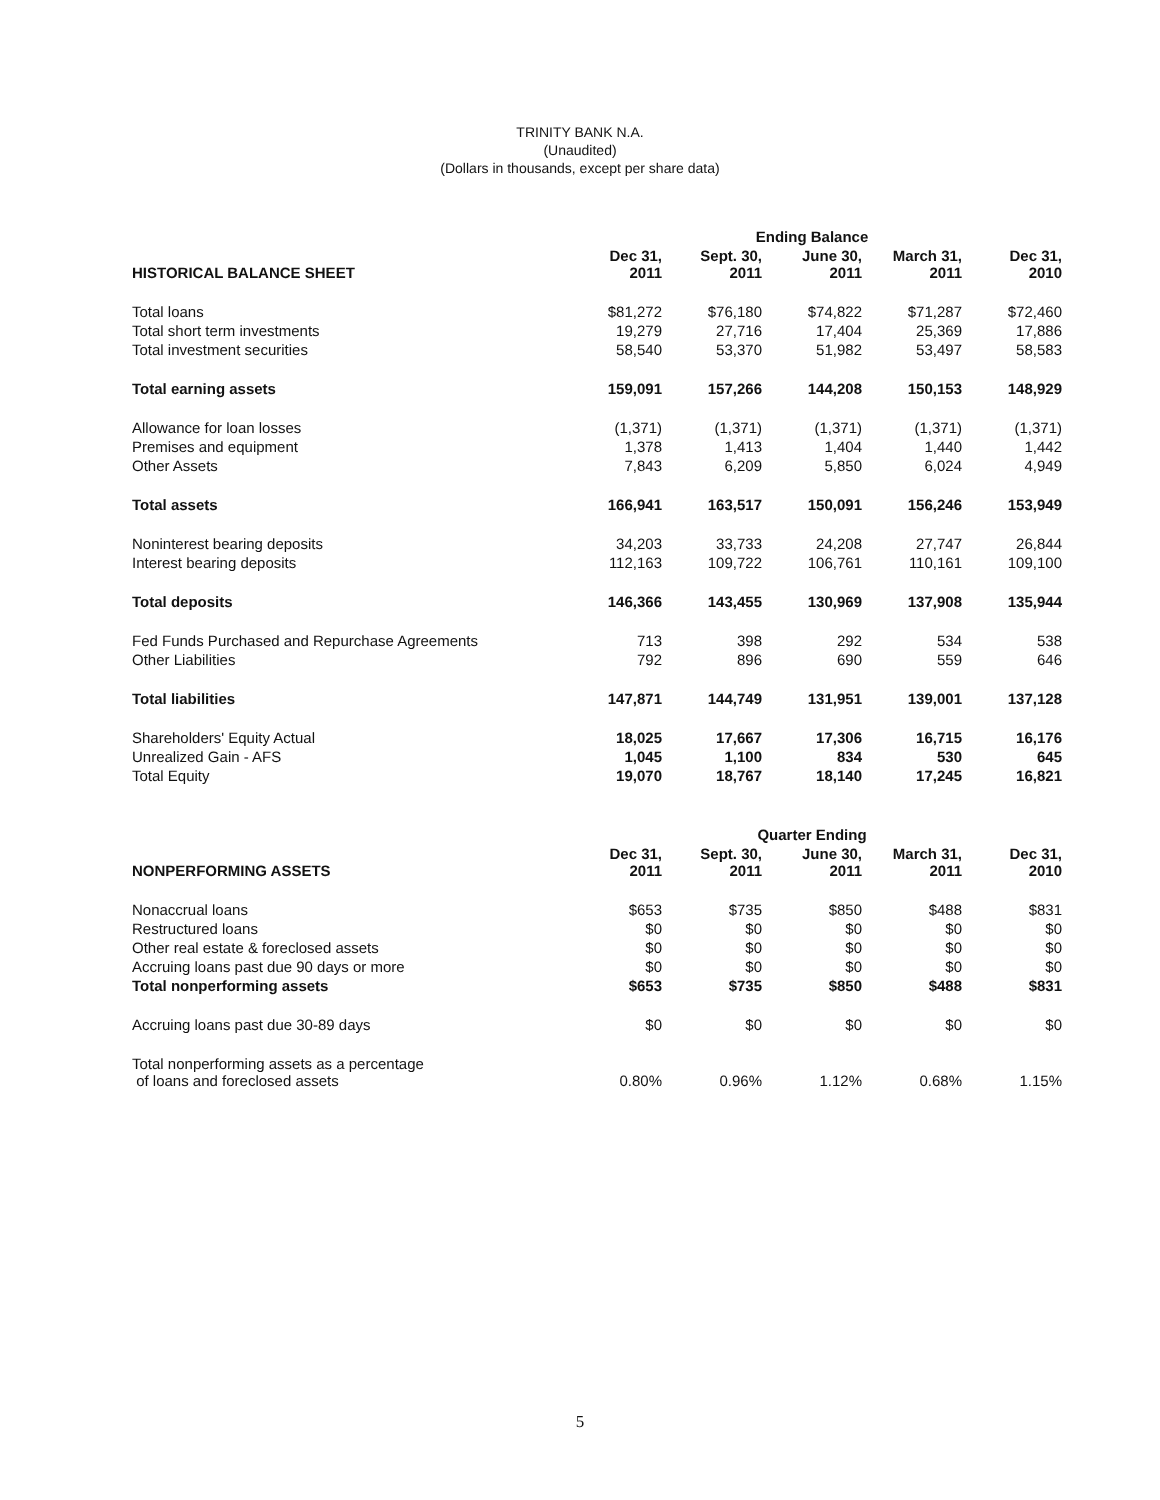TRINITY BANK N.A.
(Unaudited)
(Dollars in thousands, except per share data)
| | Ending Balance | | | | |
| --- | --- | --- | --- | --- | --- |
| HISTORICAL BALANCE SHEET | Dec 31, 2011 | Sept. 30, 2011 | June 30, 2011 | March 31, 2011 | Dec 31, 2010 |
| Total loans | $81,272 | $76,180 | $74,822 | $71,287 | $72,460 |
| Total short term investments | 19,279 | 27,716 | 17,404 | 25,369 | 17,886 |
| Total investment securities | 58,540 | 53,370 | 51,982 | 53,497 | 58,583 |
| Total earning assets | 159,091 | 157,266 | 144,208 | 150,153 | 148,929 |
| Allowance for loan losses | (1,371) | (1,371) | (1,371) | (1,371) | (1,371) |
| Premises and equipment | 1,378 | 1,413 | 1,404 | 1,440 | 1,442 |
| Other Assets | 7,843 | 6,209 | 5,850 | 6,024 | 4,949 |
| Total assets | 166,941 | 163,517 | 150,091 | 156,246 | 153,949 |
| Noninterest bearing deposits | 34,203 | 33,733 | 24,208 | 27,747 | 26,844 |
| Interest bearing deposits | 112,163 | 109,722 | 106,761 | 110,161 | 109,100 |
| Total deposits | 146,366 | 143,455 | 130,969 | 137,908 | 135,944 |
| Fed Funds Purchased and Repurchase Agreements | 713 | 398 | 292 | 534 | 538 |
| Other Liabilities | 792 | 896 | 690 | 559 | 646 |
| Total liabilities | 147,871 | 144,749 | 131,951 | 139,001 | 137,128 |
| Shareholders' Equity Actual | 18,025 | 17,667 | 17,306 | 16,715 | 16,176 |
| Unrealized Gain - AFS | 1,045 | 1,100 | 834 | 530 | 645 |
| Total Equity | 19,070 | 18,767 | 18,140 | 17,245 | 16,821 |
| | Quarter Ending | | | | |
| --- | --- | --- | --- | --- | --- |
| NONPERFORMING ASSETS | Dec 31, 2011 | Sept. 30, 2011 | June 30, 2011 | March 31, 2011 | Dec 31, 2010 |
| Nonaccrual loans | $653 | $735 | $850 | $488 | $831 |
| Restructured loans | $0 | $0 | $0 | $0 | $0 |
| Other real estate & foreclosed assets | $0 | $0 | $0 | $0 | $0 |
| Accruing loans past due 90 days or more | $0 | $0 | $0 | $0 | $0 |
| Total nonperforming assets | $653 | $735 | $850 | $488 | $831 |
| Accruing loans past due 30-89 days | $0 | $0 | $0 | $0 | $0 |
| Total nonperforming assets as a percentage of loans and foreclosed assets | 0.80% | 0.96% | 1.12% | 0.68% | 1.15% |
5